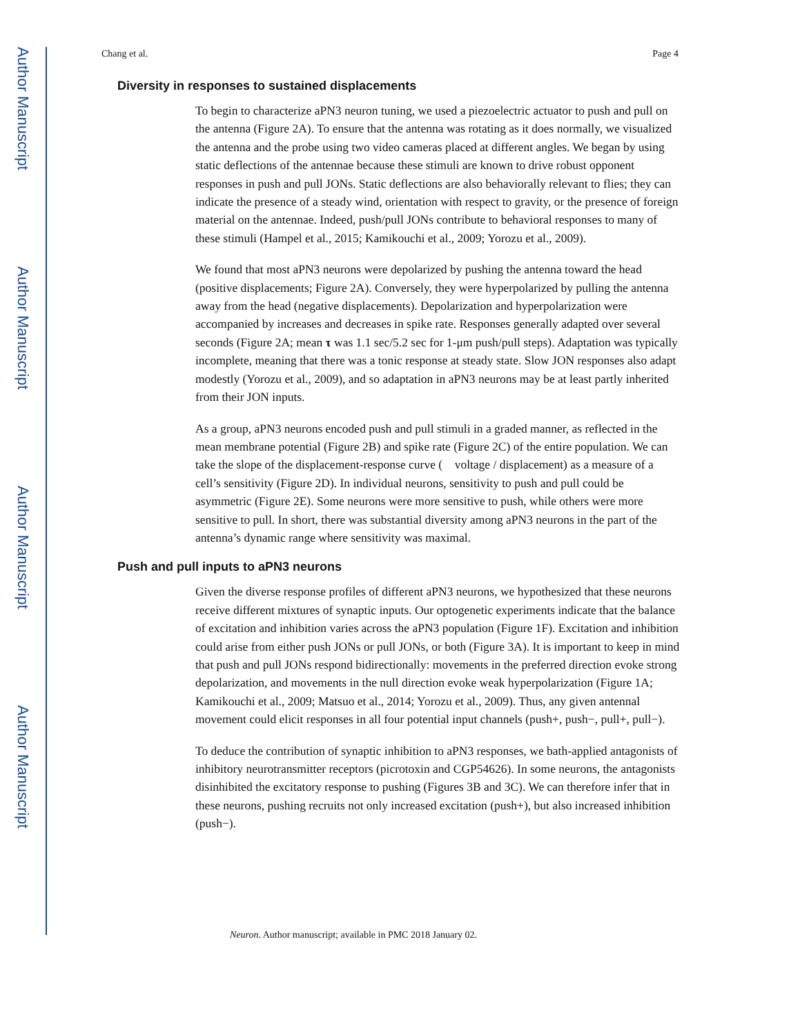Author Manuscript
Author Manuscript
Author Manuscript
Author Manuscript
Chang et al. Page 4
Diversity in responses to sustained displacements
To begin to characterize aPN3 neuron tuning, we used a piezoelectric actuator to push and pull on the antenna (Figure 2A). To ensure that the antenna was rotating as it does normally, we visualized the antenna and the probe using two video cameras placed at different angles. We began by using static deflections of the antennae because these stimuli are known to drive robust opponent responses in push and pull JONs. Static deflections are also behaviorally relevant to flies; they can indicate the presence of a steady wind, orientation with respect to gravity, or the presence of foreign material on the antennae. Indeed, push/pull JONs contribute to behavioral responses to many of these stimuli (Hampel et al., 2015; Kamikouchi et al., 2009; Yorozu et al., 2009).
We found that most aPN3 neurons were depolarized by pushing the antenna toward the head (positive displacements; Figure 2A). Conversely, they were hyperpolarized by pulling the antenna away from the head (negative displacements). Depolarization and hyperpolarization were accompanied by increases and decreases in spike rate. Responses generally adapted over several seconds (Figure 2A; mean τ was 1.1 sec/5.2 sec for 1-μm push/pull steps). Adaptation was typically incomplete, meaning that there was a tonic response at steady state. Slow JON responses also adapt modestly (Yorozu et al., 2009), and so adaptation in aPN3 neurons may be at least partly inherited from their JON inputs.
As a group, aPN3 neurons encoded push and pull stimuli in a graded manner, as reflected in the mean membrane potential (Figure 2B) and spike rate (Figure 2C) of the entire population. We can take the slope of the displacement-response curve ( voltage / displacement) as a measure of a cell’s sensitivity (Figure 2D). In individual neurons, sensitivity to push and pull could be asymmetric (Figure 2E). Some neurons were more sensitive to push, while others were more sensitive to pull. In short, there was substantial diversity among aPN3 neurons in the part of the antenna’s dynamic range where sensitivity was maximal.
Push and pull inputs to aPN3 neurons
Given the diverse response profiles of different aPN3 neurons, we hypothesized that these neurons receive different mixtures of synaptic inputs. Our optogenetic experiments indicate that the balance of excitation and inhibition varies across the aPN3 population (Figure 1F). Excitation and inhibition could arise from either push JONs or pull JONs, or both (Figure 3A). It is important to keep in mind that push and pull JONs respond bidirectionally: movements in the preferred direction evoke strong depolarization, and movements in the null direction evoke weak hyperpolarization (Figure 1A; Kamikouchi et al., 2009; Matsuo et al., 2014; Yorozu et al., 2009). Thus, any given antennal movement could elicit responses in all four potential input channels (push+, push−, pull+, pull−).
To deduce the contribution of synaptic inhibition to aPN3 responses, we bath-applied antagonists of inhibitory neurotransmitter receptors (picrotoxin and CGP54626). In some neurons, the antagonists disinhibited the excitatory response to pushing (Figures 3B and 3C). We can therefore infer that in these neurons, pushing recruits not only increased excitation (push+), but also increased inhibition (push−).
Neuron. Author manuscript; available in PMC 2018 January 02.